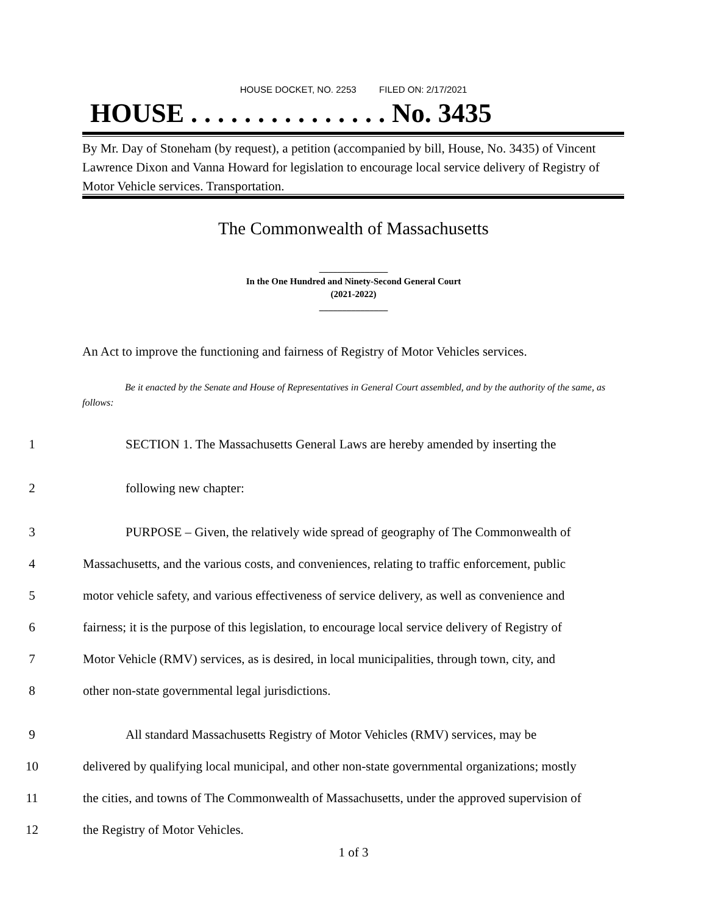HOUSE DOCKET, NO. 2253 FILED ON: 2/17/2021
HOUSE . . . . . . . . . . . . . . . No. 3435
By Mr. Day of Stoneham (by request), a petition (accompanied by bill, House, No. 3435) of Vincent Lawrence Dixon and Vanna Howard for legislation to encourage local service delivery of Registry of Motor Vehicle services. Transportation.
The Commonwealth of Massachusetts
_______________
In the One Hundred and Ninety-Second General Court
(2021-2022)
_______________
An Act to improve the functioning and fairness of Registry of Motor Vehicles services.
Be it enacted by the Senate and House of Representatives in General Court assembled, and by the authority of the same, as follows:
1 SECTION 1. The Massachusetts General Laws are hereby amended by inserting the
2 following new chapter:
3 PURPOSE – Given, the relatively wide spread of geography of The Commonwealth of
4 Massachusetts, and the various costs, and conveniences, relating to traffic enforcement, public
5 motor vehicle safety, and various effectiveness of service delivery, as well as convenience and
6 fairness; it is the purpose of this legislation, to encourage local service delivery of Registry of
7 Motor Vehicle (RMV) services, as is desired, in local municipalities, through town, city, and
8 other non-state governmental legal jurisdictions.
9 All standard Massachusetts Registry of Motor Vehicles (RMV) services, may be
10 delivered by qualifying local municipal, and other non-state governmental organizations; mostly
11 the cities, and towns of The Commonwealth of Massachusetts, under the approved supervision of
12 the Registry of Motor Vehicles.
1 of 3